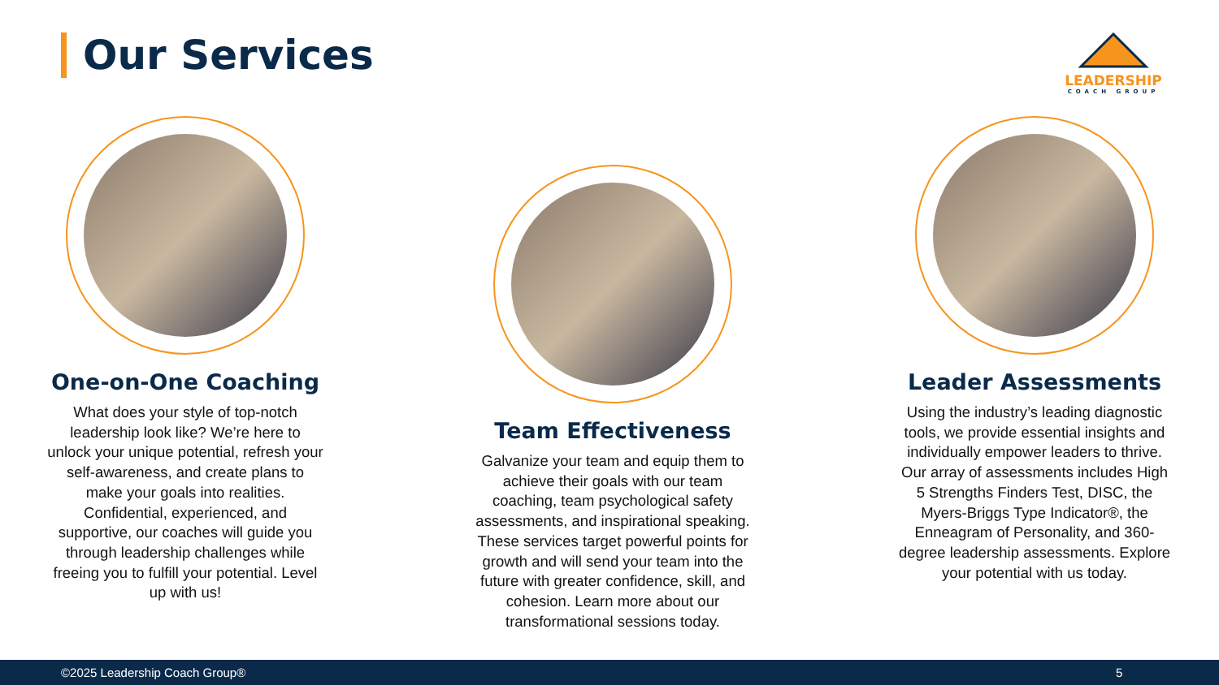Our Services
LEADERSHIP
COACH GROUP
One-on-One Coaching
What does your style of top-notch leadership look like? We’re here to unlock your unique potential, refresh your self-awareness, and create plans to make your goals into realities. Confidential, experienced, and supportive, our coaches will guide you through leadership challenges while freeing you to fulfill your potential. Level up with us!
Team Effectiveness
Galvanize your team and equip them to achieve their goals with our team coaching, team psychological safety assessments, and inspirational speaking. These services target powerful points for growth and will send your team into the future with greater confidence, skill, and cohesion. Learn more about our transformational sessions today.
Leader Assessments
Using the industry’s leading diagnostic tools, we provide essential insights and individually empower leaders to thrive. Our array of assessments includes High 5 Strengths Finders Test, DISC, the Myers-Briggs Type Indicator®, the Enneagram of Personality, and 360-degree leadership assessments. Explore your potential with us today.
©2025 Leadership Coach Group® 5